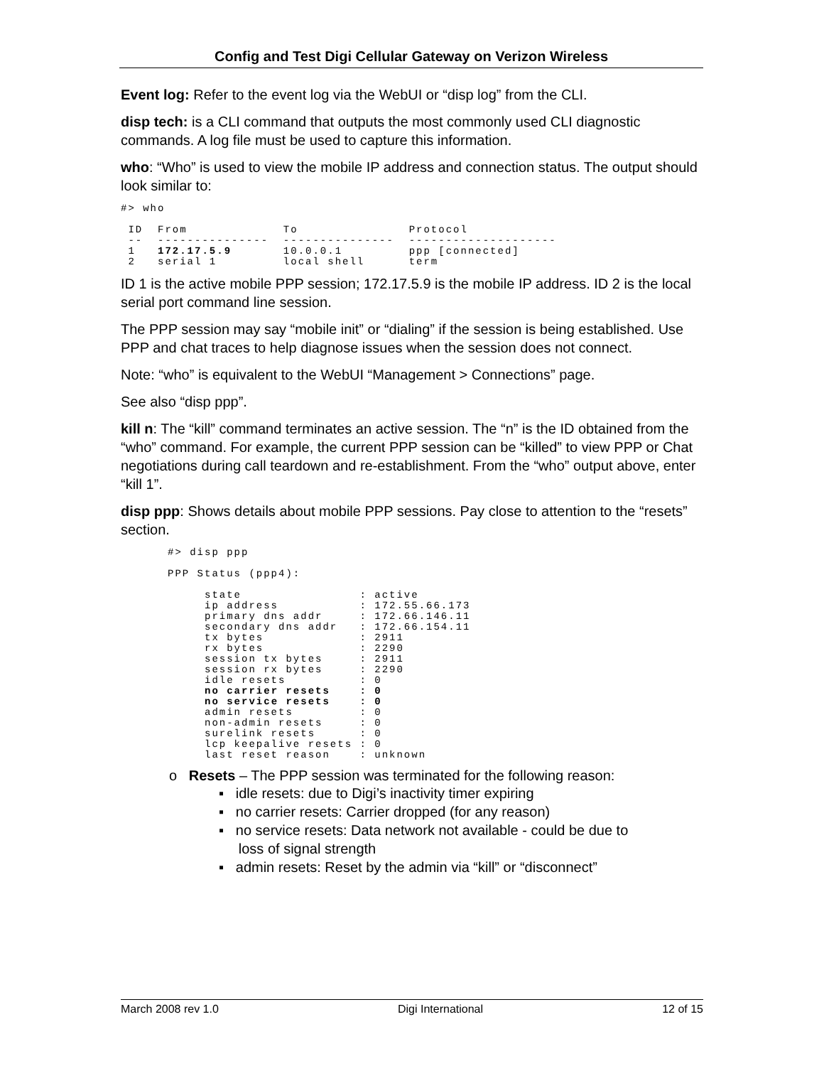Config and Test Digi Cellular Gateway on Verizon Wireless
Event log: Refer to the event log via the WebUI or “disp log” from the CLI.
disp tech: is a CLI command that outputs the most commonly used CLI diagnostic commands. A log file must be used to capture this information.
who: “Who” is used to view the mobile IP address and connection status. The output should look similar to:
#> who

 ID  From             To               Protocol
 --  ---------------  ---------------  --------------------
 1   172.17.5.9       10.0.0.1         ppp [connected]
 2   serial 1         local shell      term
ID 1 is the active mobile PPP session; 172.17.5.9 is the mobile IP address. ID 2 is the local serial port command line session.
The PPP session may say “mobile init” or “dialing” if the session is being established. Use PPP and chat traces to help diagnose issues when the session does not connect.
Note: “who” is equivalent to the WebUI “Management > Connections” page.
See also “disp ppp”.
kill n: The “kill” command terminates an active session. The “n” is the ID obtained from the “who” command. For example, the current PPP session can be “killed” to view PPP or Chat negotiations during call teardown and re-establishment. From the “who” output above, enter “kill 1”.
disp ppp: Shows details about mobile PPP sessions. Pay close to attention to the “resets” section.
#> disp ppp

PPP Status (ppp4):

     state                : active
     ip address           : 172.55.66.173
     primary dns addr     : 172.66.146.11
     secondary dns addr   : 172.66.154.11
     tx bytes             : 2911
     rx bytes             : 2290
     session tx bytes     : 2911
     session rx bytes     : 2290
     idle resets          : 0
     no carrier resets    : 0
     no service resets    : 0
     admin resets         : 0
     non-admin resets     : 0
     surelink resets      : 0
     lcp keepalive resets : 0
     last reset reason    : unknown
o Resets – The PPP session was terminated for the following reason:
▪ idle resets: due to Digi’s inactivity timer expiring
▪ no carrier resets: Carrier dropped (for any reason)
▪ no service resets: Data network not available - could be due to
loss of signal strength
▪ admin resets: Reset by the admin via “kill” or “disconnect”
March 2008 rev 1.0 Digi International 12 of 15